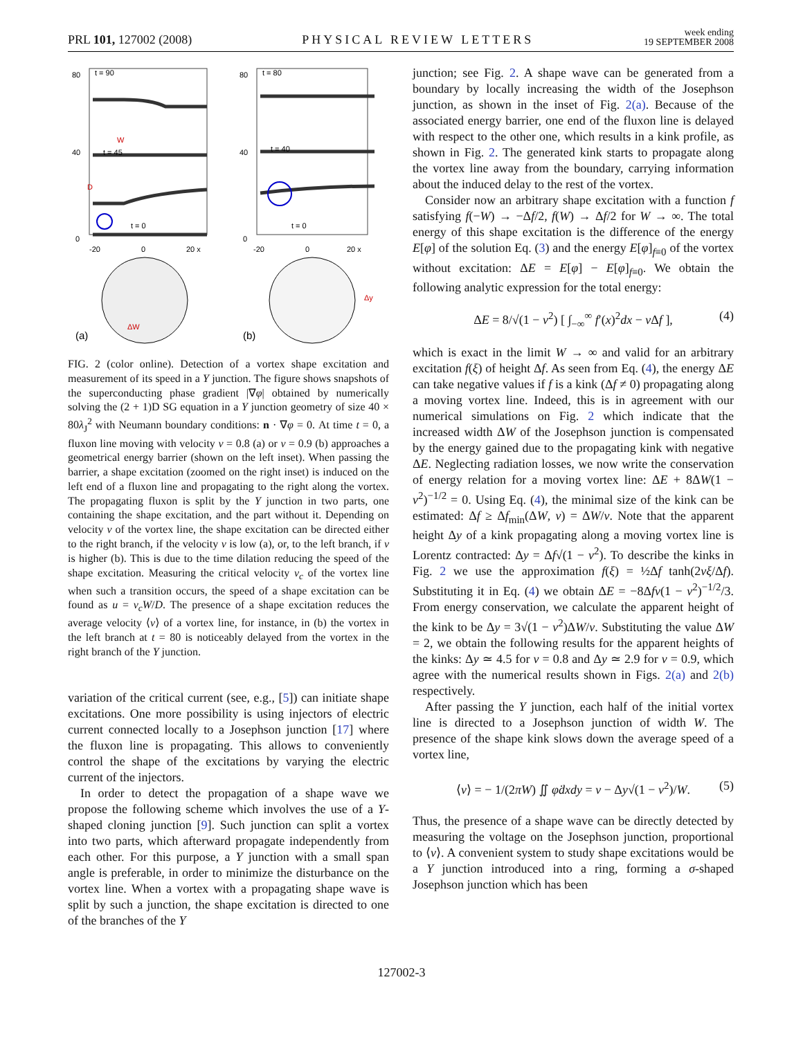PRL 101, 127002 (2008)
PHYSICAL REVIEW LETTERS
week ending
19 SEPTEMBER 2008
80
40
0
t = 90
t = 45
t = 0
W
D
-20
0
20 x
ΔW
(a)
80
40
0
t = 80
t = 40
t = 0
-20
0
20 x
Δy
(b)
FIG. 2 (color online). Detection of a vortex shape excitation and measurement of its speed in a Y junction. The figure shows snapshots of the superconducting phase gradient |∇φ| obtained by numerically solving the (2 + 1)D SG equation in a Y junction geometry of size 40 × 80λ<sub>J</sub><sup>2</sup> with Neumann boundary conditions: n · ∇φ = 0. At time t = 0, a fluxon line moving with velocity v = 0.8 (a) or v = 0.9 (b) approaches a geometrical energy barrier (shown on the left inset). When passing the barrier, a shape excitation (zoomed on the right inset) is induced on the left end of a fluxon line and propagating to the right along the vortex. The propagating fluxon is split by the Y junction in two parts, one containing the shape excitation, and the part without it. Depending on velocity v of the vortex line, the shape excitation can be directed either to the right branch, if the velocity v is low (a), or, to the left branch, if v is higher (b). This is due to the time dilation reducing the speed of the shape excitation. Measuring the critical velocity v<sub>c</sub> of the vortex line when such a transition occurs, the speed of a shape excitation can be found as u = v<sub>c</sub>W/D. The presence of a shape excitation reduces the average velocity ⟨v⟩ of a vortex line, for instance, in (b) the vortex in the left branch at t = 80 is noticeably delayed from the vortex in the right branch of the Y junction.
variation of the critical current (see, e.g., [5]) can initiate shape excitations. One more possibility is using injectors of electric current connected locally to a Josephson junction [17] where the fluxon line is propagating. This allows to conveniently control the shape of the excitations by varying the electric current of the injectors.
In order to detect the propagation of a shape wave we propose the following scheme which involves the use of a Y-shaped cloning junction [9]. Such junction can split a vortex into two parts, which afterward propagate independently from each other. For this purpose, a Y junction with a small span angle is preferable, in order to minimize the disturbance on the vortex line. When a vortex with a propagating shape wave is split by such a junction, the shape excitation is directed to one of the branches of the Y
junction; see Fig. 2. A shape wave can be generated from a boundary by locally increasing the width of the Josephson junction, as shown in the inset of Fig. 2(a). Because of the associated energy barrier, one end of the fluxon line is delayed with respect to the other one, which results in a kink profile, as shown in Fig. 2. The generated kink starts to propagate along the vortex line away from the boundary, carrying information about the induced delay to the rest of the vortex.
Consider now an arbitrary shape excitation with a function f satisfying f(−W) → −Δf/2, f(W) → Δf/2 for W → ∞. The total energy of this shape excitation is the difference of the energy E[φ] of the solution Eq. (3) and the energy E[φ]<sub>f≡0</sub> of the vortex without excitation: ΔE = E[φ] − E[φ]<sub>f≡0</sub>. We obtain the following analytic expression for the total energy:
ΔE = 8/√(1 − v<sup>2</sup>) [ ∫<sub>−∞</sub><sup>∞</sup> f′(x)<sup>2</sup>dx − v Δf ], (4)
which is exact in the limit W → ∞ and valid for an arbitrary excitation f(ξ) of height Δf. As seen from Eq. (4), the energy ΔE can take negative values if f is a kink (Δf ≠ 0) propagating along a moving vortex line. Indeed, this is in agreement with our numerical simulations on Fig. 2 which indicate that the increased width ΔW of the Josephson junction is compensated by the energy gained due to the propagating kink with negative ΔE. Neglecting radiation losses, we now write the conservation of energy relation for a moving vortex line: ΔE + 8ΔW(1 − v<sup>2</sup>)<sup>−1/2</sup> = 0. Using Eq. (4), the minimal size of the kink can be estimated: Δf ≥ Δf<sub>min</sub>(ΔW, v) = ΔW/v. Note that the apparent height Δy of a kink propagating along a moving vortex line is Lorentz contracted: Δy = Δf√(1 − v<sup>2</sup>). To describe the kinks in Fig. 2 we use the approximation f(ξ) = ½Δf tanh(2vξ/Δf). Substituting it in Eq. (4) we obtain ΔE = −8Δfv(1 − v<sup>2</sup>)<sup>−1/2</sup>/3. From energy conservation, we calculate the apparent height of the kink to be Δy = 3√(1 − v<sup>2</sup>)ΔW/v. Substituting the value ΔW = 2, we obtain the following results for the apparent heights of the kinks: Δy ≃ 4.5 for v = 0.8 and Δy ≃ 2.9 for v = 0.9, which agree with the numerical results shown in Figs. 2(a) and 2(b) respectively.
After passing the Y junction, each half of the initial vortex line is directed to a Josephson junction of width W. The presence of the shape kink slows down the average speed of a vortex line,
⟨v⟩ = − 1/(2πW) ∬ φ̇dxdy = v − Δy√(1 − v<sup>2</sup>)/W. (5)
Thus, the presence of a shape wave can be directly detected by measuring the voltage on the Josephson junction, proportional to ⟨v⟩. A convenient system to study shape excitations would be a Y junction introduced into a ring, forming a σ-shaped Josephson junction which has been
127002-3